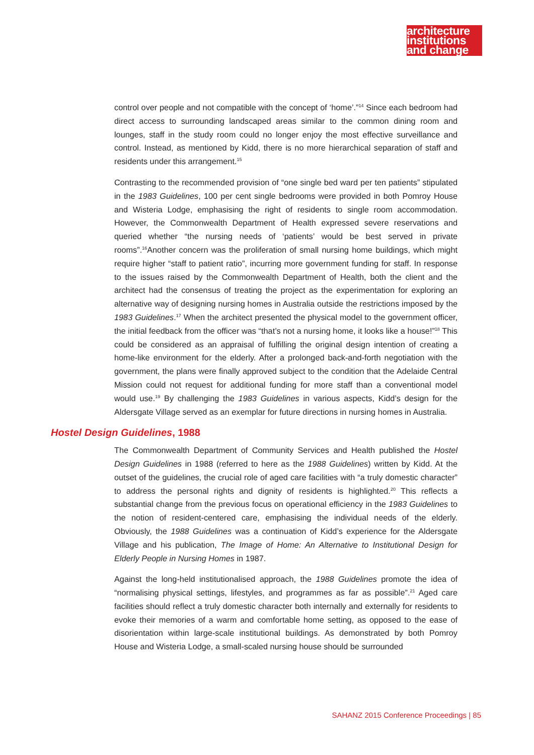architecture
institutions
and change
control over people and not compatible with the concept of ‘home’.”<sup>14</sup> Since each bedroom had direct access to surrounding landscaped areas similar to the common dining room and lounges, staff in the study room could no longer enjoy the most effective surveillance and control. Instead, as mentioned by Kidd, there is no more hierarchical separation of staff and residents under this arrangement.<sup>15</sup>
Contrasting to the recommended provision of “one single bed ward per ten patients” stipulated in the 1983 Guidelines, 100 per cent single bedrooms were provided in both Pomroy House and Wisteria Lodge, emphasising the right of residents to single room accommodation. However, the Commonwealth Department of Health expressed severe reservations and queried whether “the nursing needs of ‘patients’ would be best served in private rooms”.<sup>16</sup>Another concern was the proliferation of small nursing home buildings, which might require higher “staff to patient ratio”, incurring more government funding for staff. In response to the issues raised by the Commonwealth Department of Health, both the client and the architect had the consensus of treating the project as the experimentation for exploring an alternative way of designing nursing homes in Australia outside the restrictions imposed by the 1983 Guidelines.<sup>17</sup> When the architect presented the physical model to the government officer, the initial feedback from the officer was “that’s not a nursing home, it looks like a house!”<sup>18</sup> This could be considered as an appraisal of fulfilling the original design intention of creating a home-like environment for the elderly. After a prolonged back-and-forth negotiation with the government, the plans were finally approved subject to the condition that the Adelaide Central Mission could not request for additional funding for more staff than a conventional model would use.<sup>19</sup> By challenging the 1983 Guidelines in various aspects, Kidd’s design for the Aldersgate Village served as an exemplar for future directions in nursing homes in Australia.
Hostel Design Guidelines, 1988
The Commonwealth Department of Community Services and Health published the Hostel Design Guidelines in 1988 (referred to here as the 1988 Guidelines) written by Kidd. At the outset of the guidelines, the crucial role of aged care facilities with “a truly domestic character” to address the personal rights and dignity of residents is highlighted.<sup>20</sup> This reflects a substantial change from the previous focus on operational efficiency in the 1983 Guidelines to the notion of resident-centered care, emphasising the individual needs of the elderly. Obviously, the 1988 Guidelines was a continuation of Kidd’s experience for the Aldersgate Village and his publication, The Image of Home: An Alternative to Institutional Design for Elderly People in Nursing Homes in 1987.
Against the long-held institutionalised approach, the 1988 Guidelines promote the idea of “normalising physical settings, lifestyles, and programmes as far as possible”.<sup>21</sup> Aged care facilities should reflect a truly domestic character both internally and externally for residents to evoke their memories of a warm and comfortable home setting, as opposed to the ease of disorientation within large-scale institutional buildings. As demonstrated by both Pomroy House and Wisteria Lodge, a small-scaled nursing house should be surrounded
SAHANZ 2015 Conference Proceedings | 85